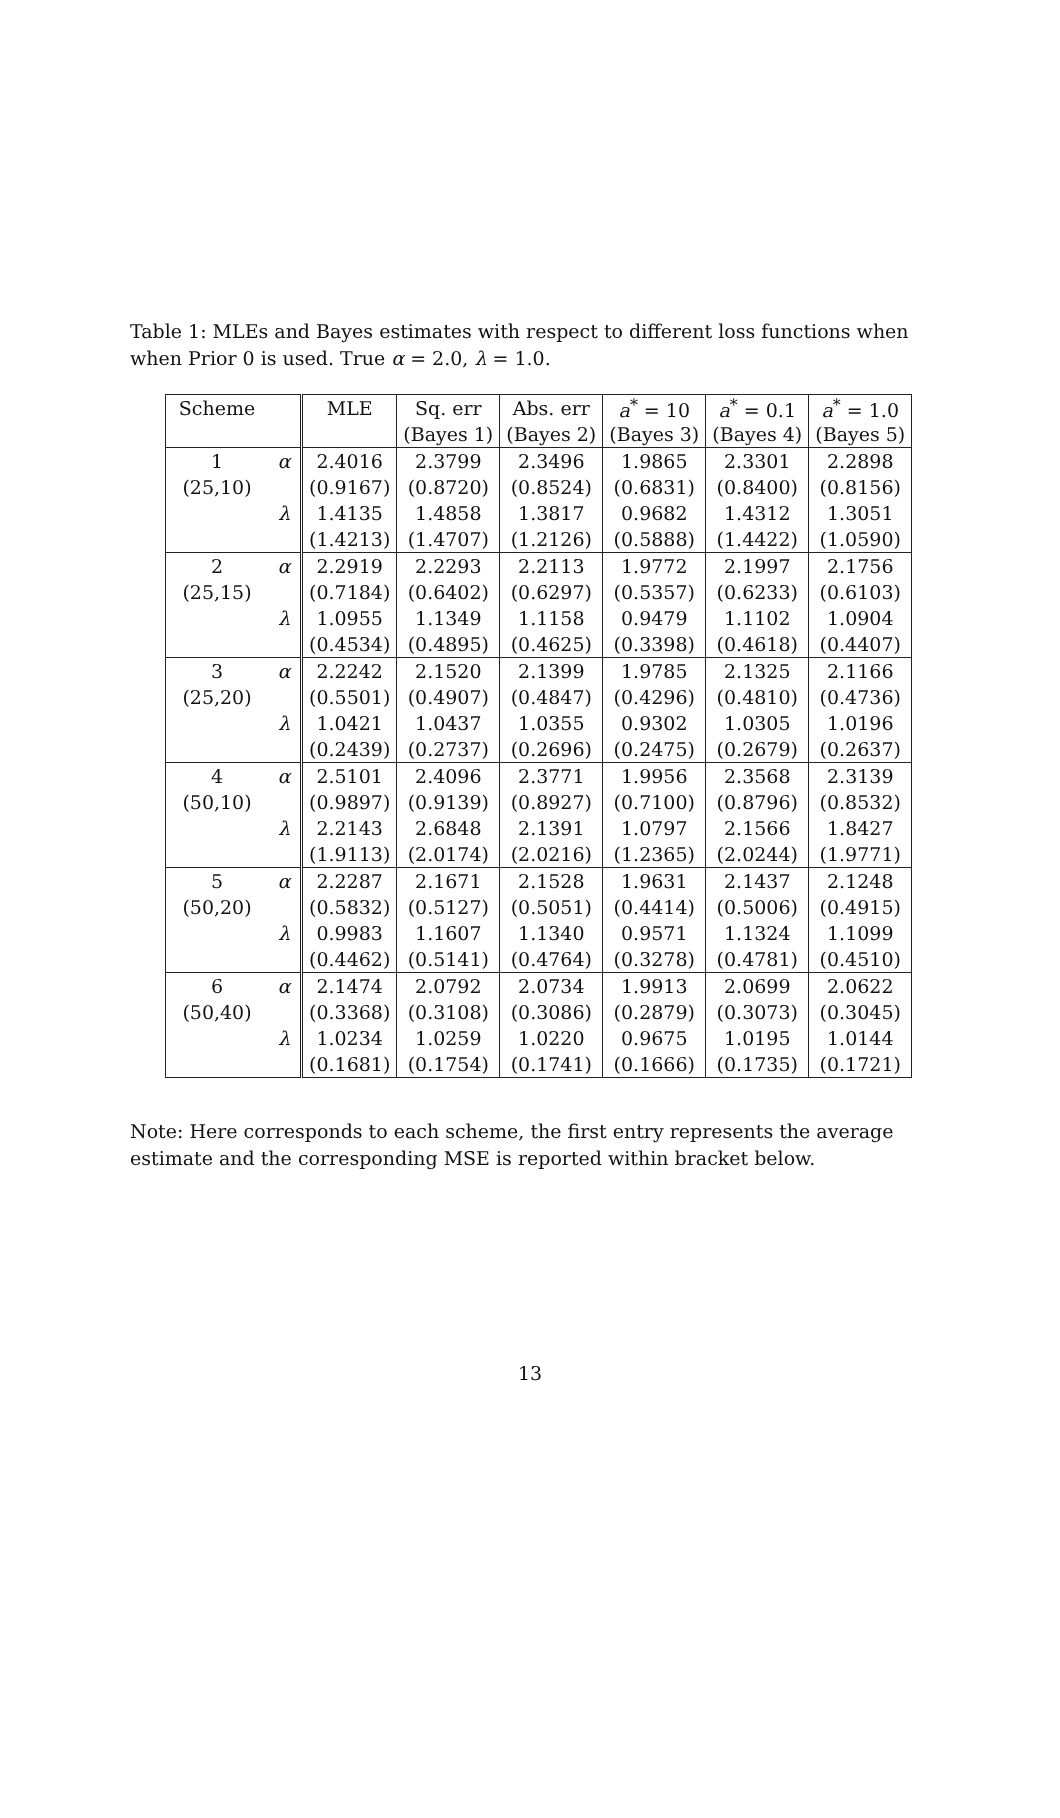Table 1: MLEs and Bayes estimates with respect to different loss functions when when Prior 0 is used. True α = 2.0, λ = 1.0.
| Scheme | | MLE | Sq. err | Abs. err | a<sup>*</sup> = 10 | a<sup>*</sup> = 0.1 | a<sup>*</sup> = 1.0 |
| --- | --- | --- | --- | --- | --- | --- | --- |
| | | | (Bayes 1) | (Bayes 2) | (Bayes 3) | (Bayes 4) | (Bayes 5) |
| 1 | α | 2.4016 | 2.3799 | 2.3496 | 1.9865 | 2.3301 | 2.2898 |
| (25,10) | | (0.9167) | (0.8720) | (0.8524) | (0.6831) | (0.8400) | (0.8156) |
| | λ | 1.4135 | 1.4858 | 1.3817 | 0.9682 | 1.4312 | 1.3051 |
| | | (1.4213) | (1.4707) | (1.2126) | (0.5888) | (1.4422) | (1.0590) |
| 2 | α | 2.2919 | 2.2293 | 2.2113 | 1.9772 | 2.1997 | 2.1756 |
| (25,15) | | (0.7184) | (0.6402) | (0.6297) | (0.5357) | (0.6233) | (0.6103) |
| | λ | 1.0955 | 1.1349 | 1.1158 | 0.9479 | 1.1102 | 1.0904 |
| | | (0.4534) | (0.4895) | (0.4625) | (0.3398) | (0.4618) | (0.4407) |
| 3 | α | 2.2242 | 2.1520 | 2.1399 | 1.9785 | 2.1325 | 2.1166 |
| (25,20) | | (0.5501) | (0.4907) | (0.4847) | (0.4296) | (0.4810) | (0.4736) |
| | λ | 1.0421 | 1.0437 | 1.0355 | 0.9302 | 1.0305 | 1.0196 |
| | | (0.2439) | (0.2737) | (0.2696) | (0.2475) | (0.2679) | (0.2637) |
| 4 | α | 2.5101 | 2.4096 | 2.3771 | 1.9956 | 2.3568 | 2.3139 |
| (50,10) | | (0.9897) | (0.9139) | (0.8927) | (0.7100) | (0.8796) | (0.8532) |
| | λ | 2.2143 | 2.6848 | 2.1391 | 1.0797 | 2.1566 | 1.8427 |
| | | (1.9113) | (2.0174) | (2.0216) | (1.2365) | (2.0244) | (1.9771) |
| 5 | α | 2.2287 | 2.1671 | 2.1528 | 1.9631 | 2.1437 | 2.1248 |
| (50,20) | | (0.5832) | (0.5127) | (0.5051) | (0.4414) | (0.5006) | (0.4915) |
| | λ | 0.9983 | 1.1607 | 1.1340 | 0.9571 | 1.1324 | 1.1099 |
| | | (0.4462) | (0.5141) | (0.4764) | (0.3278) | (0.4781) | (0.4510) |
| 6 | α | 2.1474 | 2.0792 | 2.0734 | 1.9913 | 2.0699 | 2.0622 |
| (50,40) | | (0.3368) | (0.3108) | (0.3086) | (0.2879) | (0.3073) | (0.3045) |
| | λ | 1.0234 | 1.0259 | 1.0220 | 0.9675 | 1.0195 | 1.0144 |
| | | (0.1681) | (0.1754) | (0.1741) | (0.1666) | (0.1735) | (0.1721) |
Note: Here corresponds to each scheme, the first entry represents the average estimate and the corresponding MSE is reported within bracket below.
13